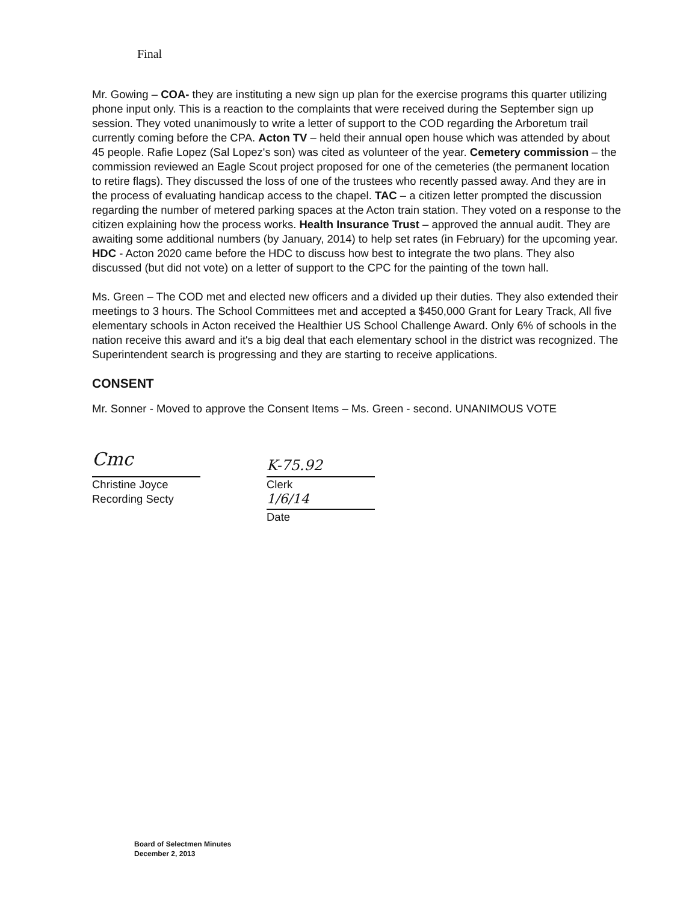Final
Mr. Gowing – COA- they are instituting a new sign up plan for the exercise programs this quarter utilizing phone input only. This is a reaction to the complaints that were received during the September sign up session. They voted unanimously to write a letter of support to the COD regarding the Arboretum trail currently coming before the CPA. Acton TV – held their annual open house which was attended by about 45 people. Rafie Lopez (Sal Lopez's son) was cited as volunteer of the year. Cemetery commission – the commission reviewed an Eagle Scout project proposed for one of the cemeteries (the permanent location to retire flags). They discussed the loss of one of the trustees who recently passed away. And they are in the process of evaluating handicap access to the chapel. TAC – a citizen letter prompted the discussion regarding the number of metered parking spaces at the Acton train station. They voted on a response to the citizen explaining how the process works. Health Insurance Trust – approved the annual audit. They are awaiting some additional numbers (by January, 2014) to help set rates (in February) for the upcoming year. HDC - Acton 2020 came before the HDC to discuss how best to integrate the two plans. They also discussed (but did not vote) on a letter of support to the CPC for the painting of the town hall.
Ms. Green – The COD met and elected new officers and a divided up their duties. They also extended their meetings to 3 hours. The School Committees met and accepted a $450,000 Grant for Leary Track, All five elementary schools in Acton received the Healthier US School Challenge Award. Only 6% of schools in the nation receive this award and it's a big deal that each elementary school in the district was recognized. The Superintendent search is progressing and they are starting to receive applications.
CONSENT
Mr. Sonner - Moved to approve the Consent Items – Ms. Green - second. UNANIMOUS VOTE
Cmc
Christine Joyce
Recording Secty
K-75.92
Clerk
1/6/14
Date
Board of Selectmen Minutes
December 2, 2013